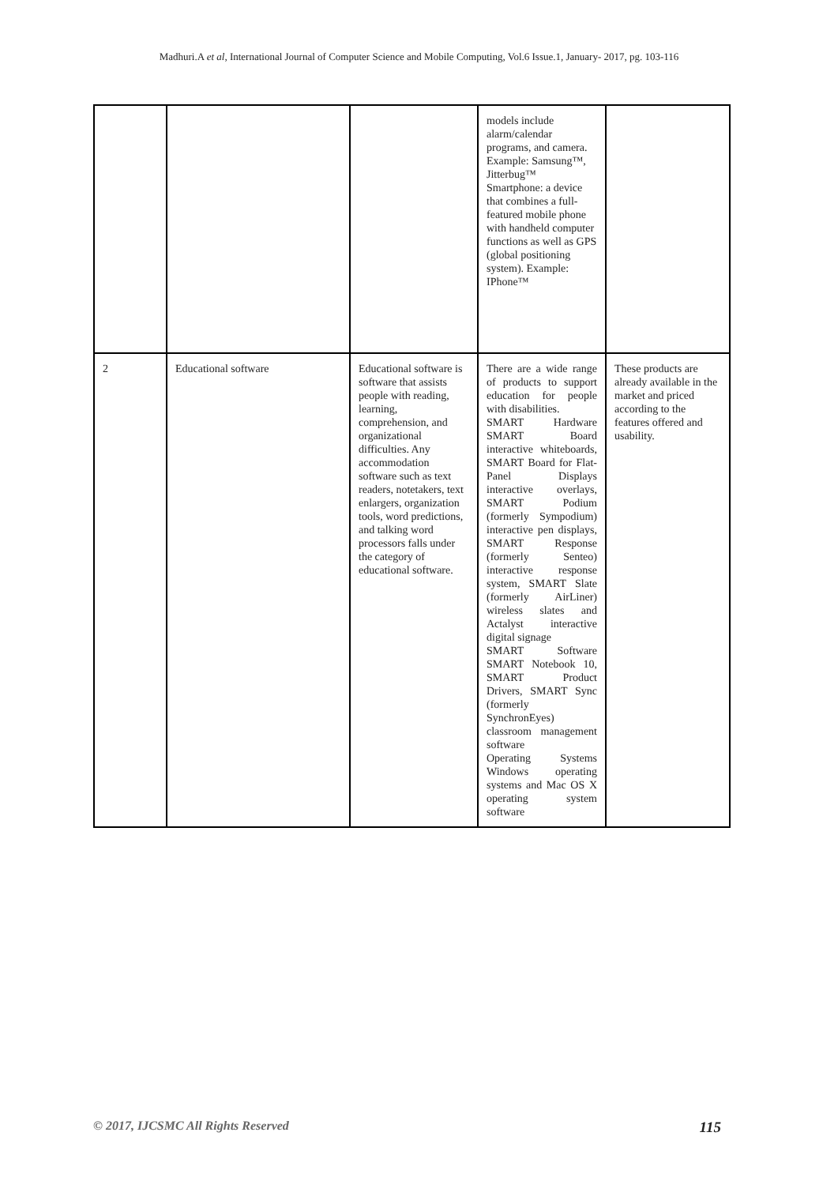Madhuri.A et al, International Journal of Computer Science and Mobile Computing, Vol.6 Issue.1, January- 2017, pg. 103-116
| | | | models include alarm/calendar programs, and camera. Example: Samsung™, Jitterbug™ Smartphone: a device that combines a full-featured mobile phone with handheld computer functions as well as GPS (global positioning system). Example: IPhone™ | |
| 2 | Educational software | Educational software is software that assists people with reading, learning, comprehension, and organizational difficulties. Any accommodation software such as text readers, notetakers, text enlargers, organization tools, word predictions, and talking word processors falls under the category of educational software. | There are a wide range of products to support education for people with disabilities. SMART Hardware SMART Board interactive whiteboards, SMART Board for Flat-Panel Displays interactive overlays, SMART Podium (formerly Sympodium) interactive pen displays, SMART Response (formerly Senteo) interactive response system, SMART Slate (formerly AirLiner) wireless slates and Actalyst interactive digital signage SMART Software SMART Notebook 10, SMART Product Drivers, SMART Sync (formerly SynchronEyes) classroom management software Operating Systems Windows operating systems and Mac OS X operating system software | These products are already available in the market and priced according to the features offered and usability. |
© 2017, IJCSMC All Rights Reserved 115